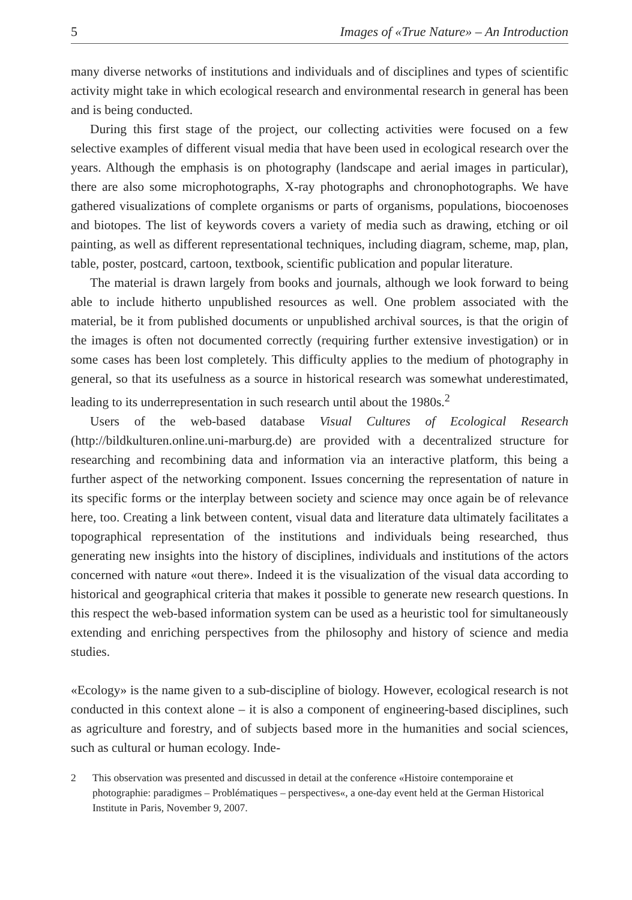5 Images of «True Nature» – An Introduction
many diverse networks of institutions and individuals and of disciplines and types of scientific activity might take in which ecological research and environmental research in general has been and is being conducted.
During this first stage of the project, our collecting activities were focused on a few selective examples of different visual media that have been used in ecological research over the years. Although the emphasis is on photography (landscape and aerial images in particular), there are also some microphotographs, X-ray photographs and chronophotographs. We have gathered visualizations of complete organisms or parts of organisms, populations, biocoenoses and biotopes. The list of keywords covers a variety of media such as drawing, etching or oil painting, as well as different representational techniques, including diagram, scheme, map, plan, table, poster, postcard, cartoon, textbook, scientific publication and popular literature.
The material is drawn largely from books and journals, although we look forward to being able to include hitherto unpublished resources as well. One problem associated with the material, be it from published documents or unpublished archival sources, is that the origin of the images is often not documented correctly (requiring further extensive investigation) or in some cases has been lost completely. This difficulty applies to the medium of photography in general, so that its usefulness as a source in historical research was somewhat underestimated, leading to its underrepresentation in such research until about the 1980s.<sup>2</sup>
Users of the web-based database Visual Cultures of Ecological Research (http://bildkulturen.online.uni-marburg.de) are provided with a decentralized structure for researching and recombining data and information via an interactive platform, this being a further aspect of the networking component. Issues concerning the representation of nature in its specific forms or the interplay between society and science may once again be of relevance here, too. Creating a link between content, visual data and literature data ultimately facilitates a topographical representation of the institutions and individuals being researched, thus generating new insights into the history of disciplines, individuals and institutions of the actors concerned with nature «out there». Indeed it is the visualization of the visual data according to historical and geographical criteria that makes it possible to generate new research questions. In this respect the web-based information system can be used as a heuristic tool for simultaneously extending and enriching perspectives from the philosophy and history of science and media studies.
«Ecology» is the name given to a sub-discipline of biology. However, ecological research is not conducted in this context alone – it is also a component of engineering-based disciplines, such as agriculture and forestry, and of subjects based more in the humanities and social sciences, such as cultural or human ecology. Inde-
2 This observation was presented and discussed in detail at the conference «Histoire contemporaine et photographie: paradigmes – Problématiques – perspectives«, a one-day event held at the German Historical Institute in Paris, November 9, 2007.